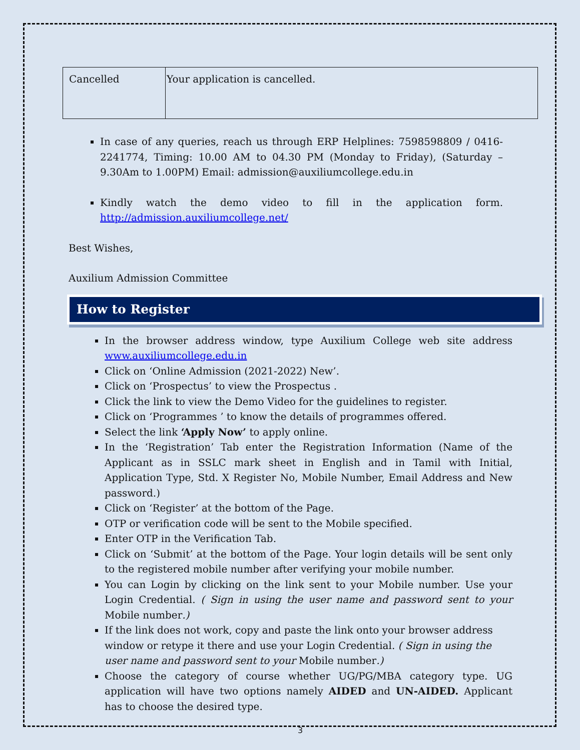| Cancelled | Your application is cancelled. |
In case of any queries, reach us through ERP Helplines: 7598598809 / 0416-2241774, Timing: 10.00 AM to 04.30 PM (Monday to Friday), (Saturday – 9.30Am to 1.00PM) Email: admission@auxiliumcollege.edu.in
Kindly watch the demo video to fill in the application form. http://admission.auxiliumcollege.net/
Best Wishes,
Auxilium Admission Committee
How to Register
In the browser address window, type Auxilium College web site address www.auxiliumcollege.edu.in
Click on ‘Online Admission (2021-2022) New’.
Click on ‘Prospectus’ to view the Prospectus .
Click the link to view the Demo Video for the guidelines to register.
Click on ‘Programmes ’ to know the details of programmes offered.
Select the link ‘Apply Now’ to apply online.
In the ‘Registration’ Tab enter the Registration Information (Name of the Applicant as in SSLC mark sheet in English and in Tamil with Initial, Application Type, Std. X Register No, Mobile Number, Email Address and New password.)
Click on ‘Register’ at the bottom of the Page.
OTP or verification code will be sent to the Mobile specified.
Enter OTP in the Verification Tab.
Click on ‘Submit’ at the bottom of the Page. Your login details will be sent only to the registered mobile number after verifying your mobile number.
You can Login by clicking on the link sent to your Mobile number. Use your Login Credential. ( Sign in using the user name and password sent to your Mobile number.)
If the link does not work, copy and paste the link onto your browser address window or retype it there and use your Login Credential. ( Sign in using the user name and password sent to your Mobile number.)
Choose the category of course whether UG/PG/MBA category type. UG application will have two options namely AIDED and UN-AIDED. Applicant has to choose the desired type.
3